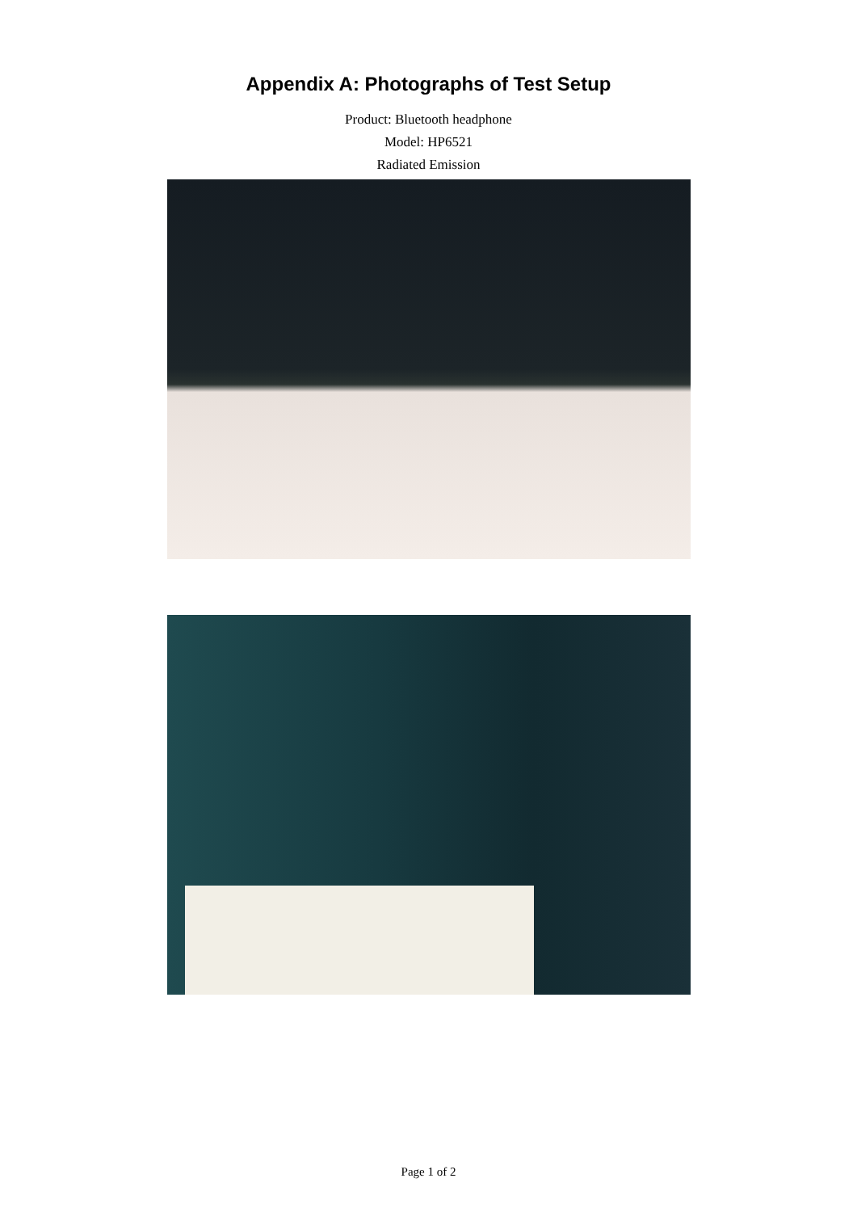Appendix A: Photographs of Test Setup
Product: Bluetooth headphone
Model: HP6521
Radiated Emission
Page 1 of 2